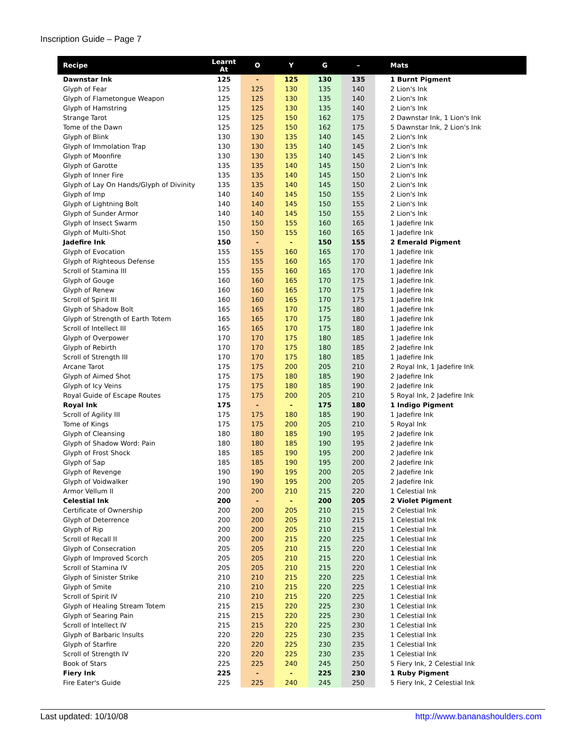Inscription Guide – Page 7
| Recipe | Learnt At | O | Y | G | – | Mats |
| --- | --- | --- | --- | --- | --- | --- |
| Dawnstar Ink | 125 | - | 125 | 130 | 135 | 1 Burnt Pigment |
| Glyph of Fear | 125 | 125 | 130 | 135 | 140 | 2 Lion's Ink |
| Glyph of Flametongue Weapon | 125 | 125 | 130 | 135 | 140 | 2 Lion's Ink |
| Glyph of Hamstring | 125 | 125 | 130 | 135 | 140 | 2 Lion's Ink |
| Strange Tarot | 125 | 125 | 150 | 162 | 175 | 2 Dawnstar Ink, 1 Lion's Ink |
| Tome of the Dawn | 125 | 125 | 150 | 162 | 175 | 5 Dawnstar Ink, 2 Lion's Ink |
| Glyph of Blink | 130 | 130 | 135 | 140 | 145 | 2 Lion's Ink |
| Glyph of Immolation Trap | 130 | 130 | 135 | 140 | 145 | 2 Lion's Ink |
| Glyph of Moonfire | 130 | 130 | 135 | 140 | 145 | 2 Lion's Ink |
| Glyph of Garotte | 135 | 135 | 140 | 145 | 150 | 2 Lion's Ink |
| Glyph of Inner Fire | 135 | 135 | 140 | 145 | 150 | 2 Lion's Ink |
| Glyph of Lay On Hands/Glyph of Divinity | 135 | 135 | 140 | 145 | 150 | 2 Lion's Ink |
| Glyph of Imp | 140 | 140 | 145 | 150 | 155 | 2 Lion's Ink |
| Glyph of Lightning Bolt | 140 | 140 | 145 | 150 | 155 | 2 Lion's Ink |
| Glyph of Sunder Armor | 140 | 140 | 145 | 150 | 155 | 2 Lion's Ink |
| Glyph of Insect Swarm | 150 | 150 | 155 | 160 | 165 | 1 Jadefire Ink |
| Glyph of Multi-Shot | 150 | 150 | 155 | 160 | 165 | 1 Jadefire Ink |
| Jadefire Ink | 150 | - | - | 150 | 155 | 2 Emerald Pigment |
| Glyph of Evocation | 155 | 155 | 160 | 165 | 170 | 1 Jadefire Ink |
| Glyph of Righteous Defense | 155 | 155 | 160 | 165 | 170 | 1 Jadefire Ink |
| Scroll of Stamina III | 155 | 155 | 160 | 165 | 170 | 1 Jadefire Ink |
| Glyph of Gouge | 160 | 160 | 165 | 170 | 175 | 1 Jadefire Ink |
| Glyph of Renew | 160 | 160 | 165 | 170 | 175 | 1 Jadefire Ink |
| Scroll of Spirit III | 160 | 160 | 165 | 170 | 175 | 1 Jadefire Ink |
| Glyph of Shadow Bolt | 165 | 165 | 170 | 175 | 180 | 1 Jadefire Ink |
| Glyph of Strength of Earth Totem | 165 | 165 | 170 | 175 | 180 | 1 Jadefire Ink |
| Scroll of Intellect III | 165 | 165 | 170 | 175 | 180 | 1 Jadefire Ink |
| Glyph of Overpower | 170 | 170 | 175 | 180 | 185 | 1 Jadefire Ink |
| Glyph of Rebirth | 170 | 170 | 175 | 180 | 185 | 2 Jadefire Ink |
| Scroll of Strength III | 170 | 170 | 175 | 180 | 185 | 1 Jadefire Ink |
| Arcane Tarot | 175 | 175 | 200 | 205 | 210 | 2 Royal Ink, 1 Jadefire Ink |
| Glyph of Aimed Shot | 175 | 175 | 180 | 185 | 190 | 2 Jadefire Ink |
| Glyph of Icy Veins | 175 | 175 | 180 | 185 | 190 | 2 Jadefire Ink |
| Royal Guide of Escape Routes | 175 | 175 | 200 | 205 | 210 | 5 Royal Ink, 2 Jadefire Ink |
| Royal Ink | 175 | - | - | 175 | 180 | 1 Indigo Pigment |
| Scroll of Agility III | 175 | 175 | 180 | 185 | 190 | 1 Jadefire Ink |
| Tome of Kings | 175 | 175 | 200 | 205 | 210 | 5 Royal Ink |
| Glyph of Cleansing | 180 | 180 | 185 | 190 | 195 | 2 Jadefire Ink |
| Glyph of Shadow Word: Pain | 180 | 180 | 185 | 190 | 195 | 2 Jadefire Ink |
| Glyph of Frost Shock | 185 | 185 | 190 | 195 | 200 | 2 Jadefire Ink |
| Glyph of Sap | 185 | 185 | 190 | 195 | 200 | 2 Jadefire Ink |
| Glyph of Revenge | 190 | 190 | 195 | 200 | 205 | 2 Jadefire Ink |
| Glyph of Voidwalker | 190 | 190 | 195 | 200 | 205 | 2 Jadefire Ink |
| Armor Vellum II | 200 | 200 | 210 | 215 | 220 | 1 Celestial Ink |
| Celestial Ink | 200 | - | - | 200 | 205 | 2 Violet Pigment |
| Certificate of Ownership | 200 | 200 | 205 | 210 | 215 | 2 Celestial Ink |
| Glyph of Deterrence | 200 | 200 | 205 | 210 | 215 | 1 Celestial Ink |
| Glyph of Rip | 200 | 200 | 205 | 210 | 215 | 1 Celestial Ink |
| Scroll of Recall II | 200 | 200 | 215 | 220 | 225 | 1 Celestial Ink |
| Glyph of Consecration | 205 | 205 | 210 | 215 | 220 | 1 Celestial Ink |
| Glyph of Improved Scorch | 205 | 205 | 210 | 215 | 220 | 1 Celestial Ink |
| Scroll of Stamina IV | 205 | 205 | 210 | 215 | 220 | 1 Celestial Ink |
| Glyph of Sinister Strike | 210 | 210 | 215 | 220 | 225 | 1 Celestial Ink |
| Glyph of Smite | 210 | 210 | 215 | 220 | 225 | 1 Celestial Ink |
| Scroll of Spirit IV | 210 | 210 | 215 | 220 | 225 | 1 Celestial Ink |
| Glyph of Healing Stream Totem | 215 | 215 | 220 | 225 | 230 | 1 Celestial Ink |
| Glyph of Searing Pain | 215 | 215 | 220 | 225 | 230 | 1 Celestial Ink |
| Scroll of Intellect IV | 215 | 215 | 220 | 225 | 230 | 1 Celestial Ink |
| Glyph of Barbaric Insults | 220 | 220 | 225 | 230 | 235 | 1 Celestial Ink |
| Glyph of Starfire | 220 | 220 | 225 | 230 | 235 | 1 Celestial Ink |
| Scroll of Strength IV | 220 | 220 | 225 | 230 | 235 | 1 Celestial Ink |
| Book of Stars | 225 | 225 | 240 | 245 | 250 | 5 Fiery Ink, 2 Celestial Ink |
| Fiery Ink | 225 | - | - | 225 | 230 | 1 Ruby Pigment |
| Fire Eater's Guide | 225 | 225 | 240 | 245 | 250 | 5 Fiery Ink, 2 Celestial Ink |
Last updated: 10/10/08 http://www.bananashoulders.com